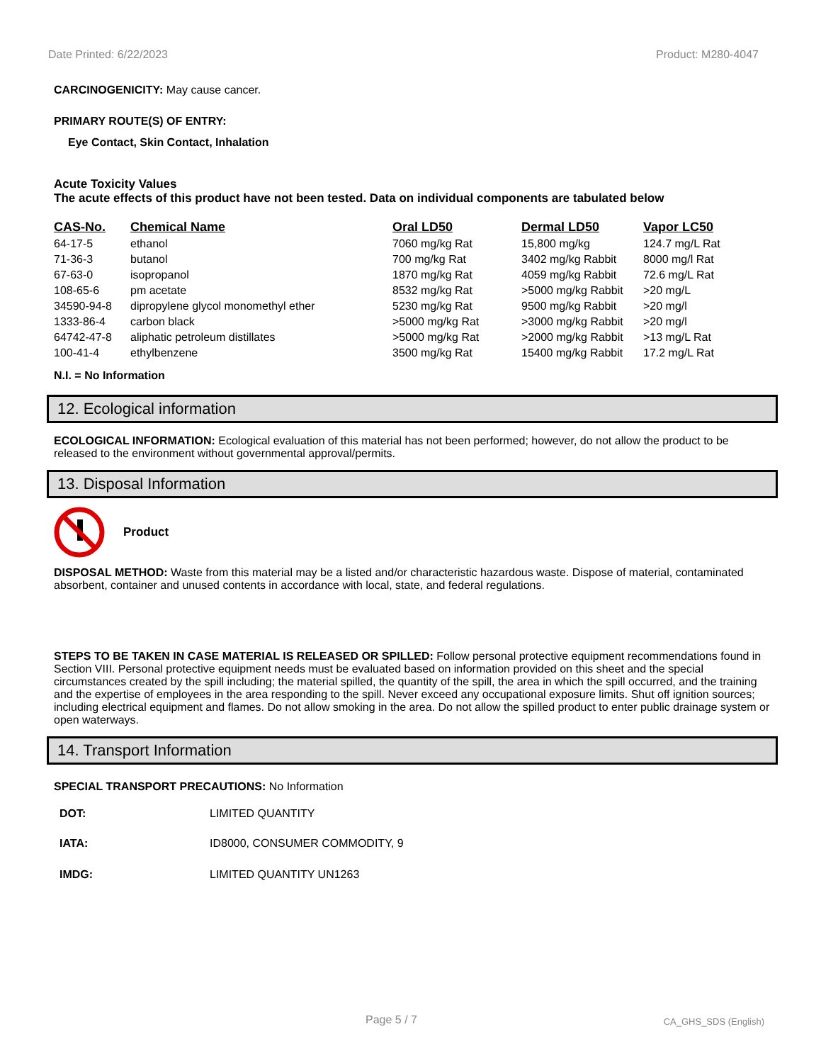Date Printed: 6/22/2023 Product: M280-4047
CARCINOGENICITY: May cause cancer.
PRIMARY ROUTE(S) OF ENTRY:
Eye Contact, Skin Contact, Inhalation
Acute Toxicity Values
The acute effects of this product have not been tested. Data on individual components are tabulated below
| CAS-No. | Chemical Name | Oral LD50 | Dermal LD50 | Vapor LC50 |
| --- | --- | --- | --- | --- |
| 64-17-5 | ethanol | 7060 mg/kg Rat | 15,800 mg/kg | 124.7 mg/L Rat |
| 71-36-3 | butanol | 700 mg/kg Rat | 3402 mg/kg Rabbit | 8000 mg/l Rat |
| 67-63-0 | isopropanol | 1870 mg/kg Rat | 4059 mg/kg Rabbit | 72.6 mg/L Rat |
| 108-65-6 | pm acetate | 8532 mg/kg Rat | >5000 mg/kg Rabbit | >20 mg/L |
| 34590-94-8 | dipropylene glycol monomethyl ether | 5230 mg/kg Rat | 9500 mg/kg Rabbit | >20 mg/l |
| 1333-86-4 | carbon black | >5000 mg/kg Rat | >3000 mg/kg Rabbit | >20 mg/l |
| 64742-47-8 | aliphatic petroleum distillates | >5000 mg/kg Rat | >2000 mg/kg Rabbit | >13 mg/L Rat |
| 100-41-4 | ethylbenzene | 3500 mg/kg Rat | 15400 mg/kg Rabbit | 17.2 mg/L Rat |
N.I. = No Information
12. Ecological information
ECOLOGICAL INFORMATION: Ecological evaluation of this material has not been performed; however, do not allow the product to be released to the environment without governmental approval/permits.
13. Disposal Information
Product
DISPOSAL METHOD: Waste from this material may be a listed and/or characteristic hazardous waste. Dispose of material, contaminated absorbent, container and unused contents in accordance with local, state, and federal regulations.
STEPS TO BE TAKEN IN CASE MATERIAL IS RELEASED OR SPILLED: Follow personal protective equipment recommendations found in Section VIII. Personal protective equipment needs must be evaluated based on information provided on this sheet and the special circumstances created by the spill including; the material spilled, the quantity of the spill, the area in which the spill occurred, and the training and the expertise of employees in the area responding to the spill. Never exceed any occupational exposure limits. Shut off ignition sources; including electrical equipment and flames. Do not allow smoking in the area. Do not allow the spilled product to enter public drainage system or open waterways.
14. Transport Information
SPECIAL TRANSPORT PRECAUTIONS: No Information
| DOT: | LIMITED QUANTITY |
| IATA: | ID8000, CONSUMER COMMODITY, 9 |
| IMDG: | LIMITED QUANTITY UN1263 |
Page 5 / 7 CA_GHS_SDS (English)